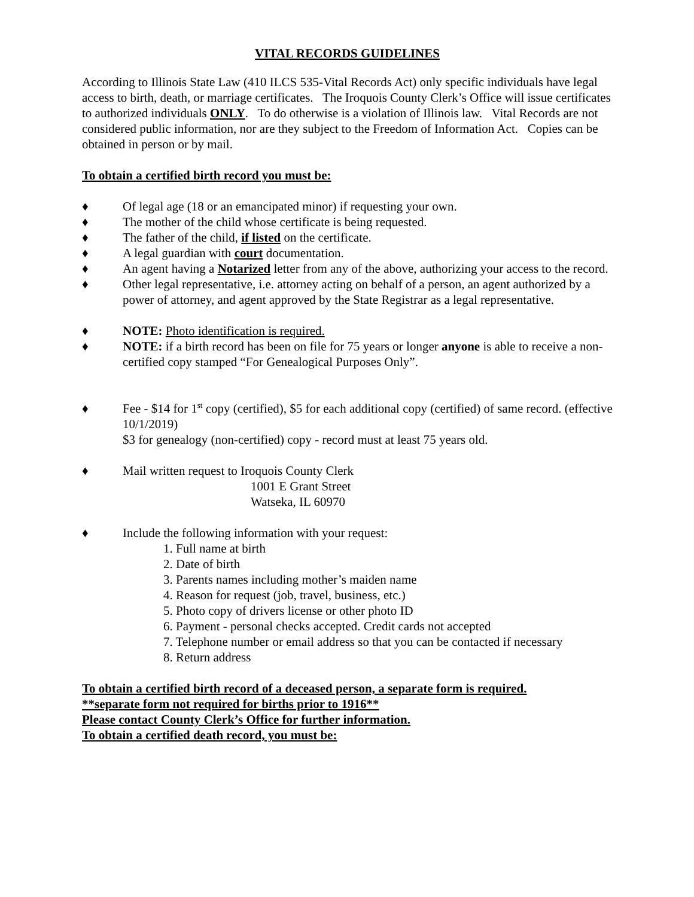VITAL RECORDS GUIDELINES
According to Illinois State Law (410 ILCS 535-Vital Records Act) only specific individuals have legal access to birth, death, or marriage certificates. The Iroquois County Clerk’s Office will issue certificates to authorized individuals ONLY. To do otherwise is a violation of Illinois law. Vital Records are not considered public information, nor are they subject to the Freedom of Information Act. Copies can be obtained in person or by mail.
To obtain a certified birth record you must be:
♦ Of legal age (18 or an emancipated minor) if requesting your own.
♦ The mother of the child whose certificate is being requested.
♦ The father of the child, if listed on the certificate.
♦ A legal guardian with court documentation.
♦ An agent having a Notarized letter from any of the above, authorizing your access to the record.
♦ Other legal representative, i.e. attorney acting on behalf of a person, an agent authorized by a power of attorney, and agent approved by the State Registrar as a legal representative.
♦ NOTE: Photo identification is required.
♦ NOTE: if a birth record has been on file for 75 years or longer anyone is able to receive a non-certified copy stamped “For Genealogical Purposes Only”.
♦ Fee - $14 for 1<sup>st</sup> copy (certified), $5 for each additional copy (certified) of same record. (effective 10/1/2019)
$3 for genealogy (non-certified) copy - record must at least 75 years old.
♦ Mail written request to Iroquois County Clerk
1001 E Grant Street
Watseka, IL 60970
♦ Include the following information with your request:
1. Full name at birth
2. Date of birth
3. Parents names including mother’s maiden name
4. Reason for request (job, travel, business, etc.)
5. Photo copy of drivers license or other photo ID
6. Payment - personal checks accepted. Credit cards not accepted
7. Telephone number or email address so that you can be contacted if necessary
8. Return address
To obtain a certified birth record of a deceased person, a separate form is required.
**separate form not required for births prior to 1916**
Please contact County Clerk’s Office for further information.
To obtain a certified death record, you must be: